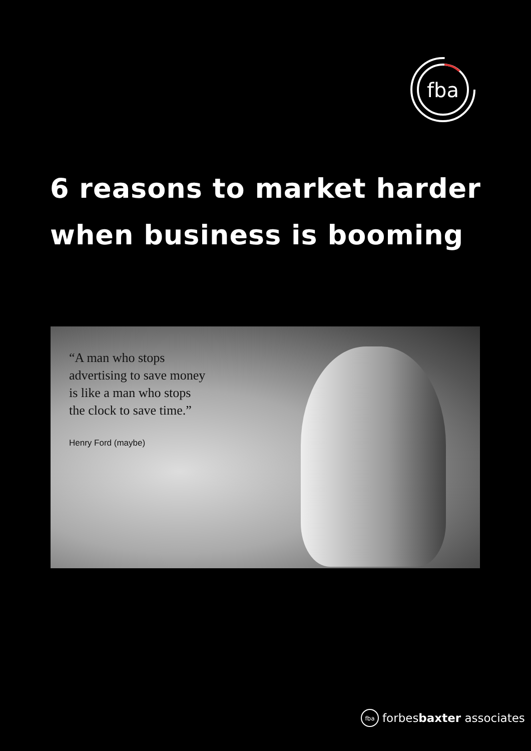fbа
6 reasons to market harder when business is booming
“A man who stops
advertising to save money
is like a man who stops
the clock to save time.”
Henry Ford (maybe)
fba
forbesbaxter associates